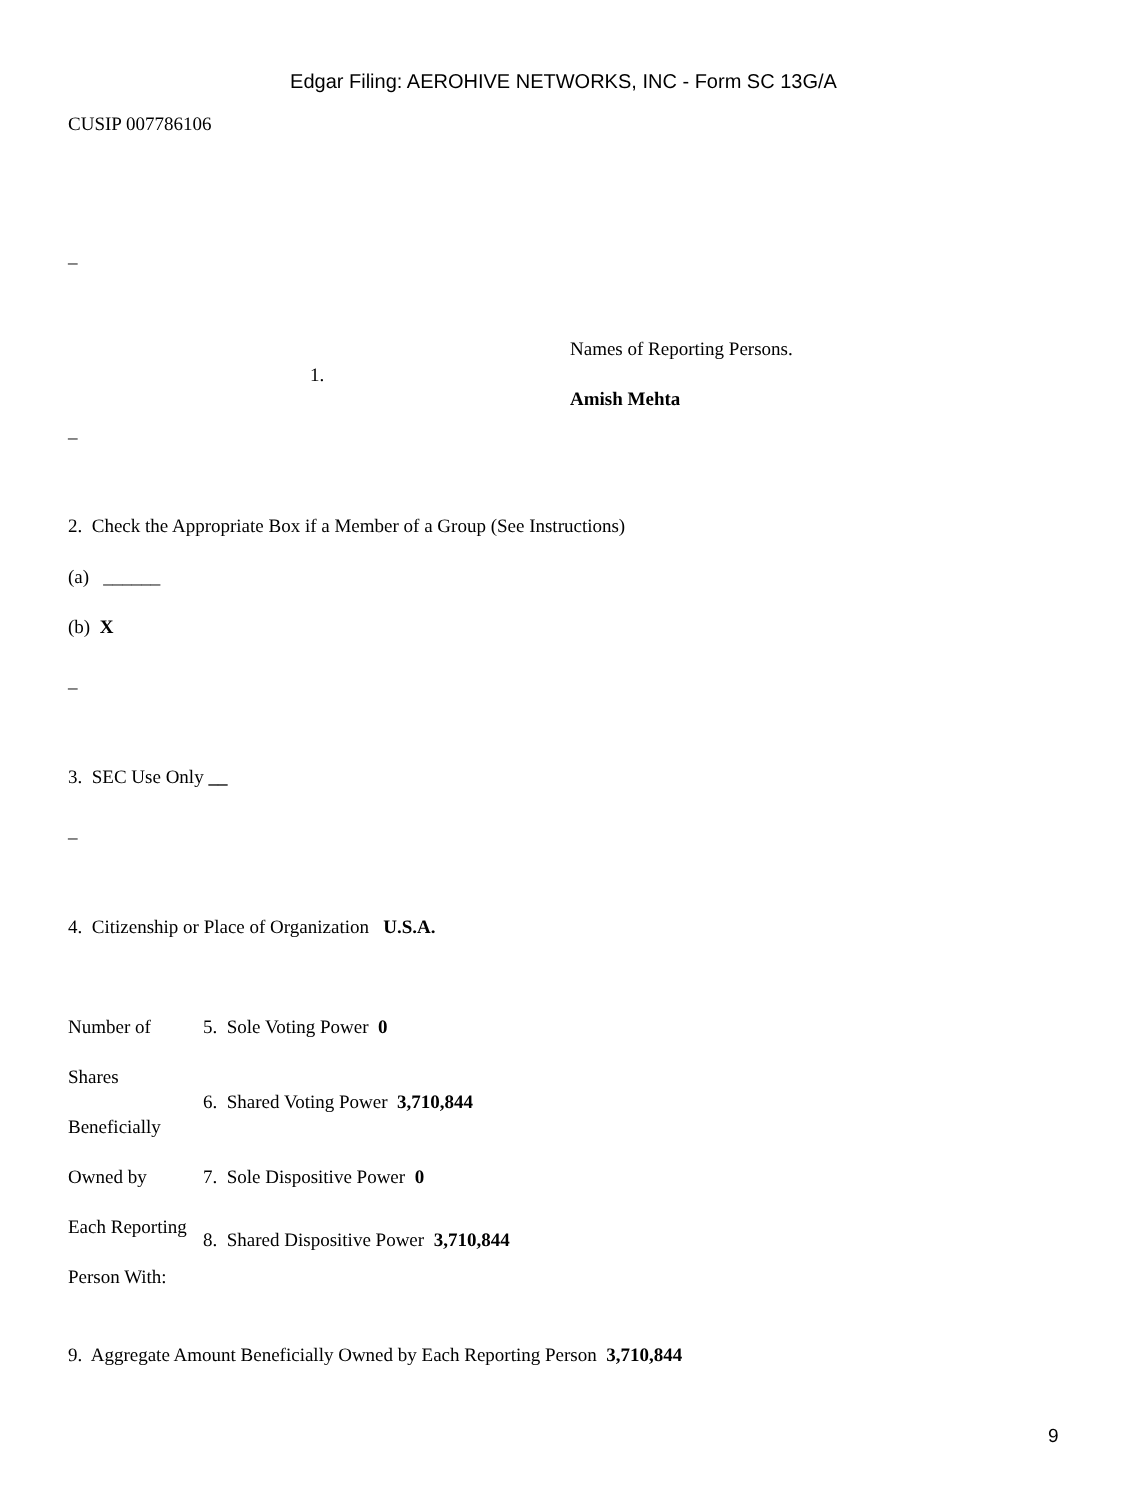Edgar Filing: AEROHIVE NETWORKS, INC - Form SC 13G/A
CUSIP 007786106
_
Names of Reporting Persons.
1.
Amish Mehta
_
2. Check the Appropriate Box if a Member of a Group (See Instructions)
(a) ______
(b) X
_
3. SEC Use Only __
_
4. Citizenship or Place of Organization U.S.A.
Number of 5. Sole Voting Power 0
Shares
6. Shared Voting Power 3,710,844
Beneficially
Owned by 7. Sole Dispositive Power 0
Each Reporting
8. Shared Dispositive Power 3,710,844
Person With:
9. Aggregate Amount Beneficially Owned by Each Reporting Person 3,710,844
9